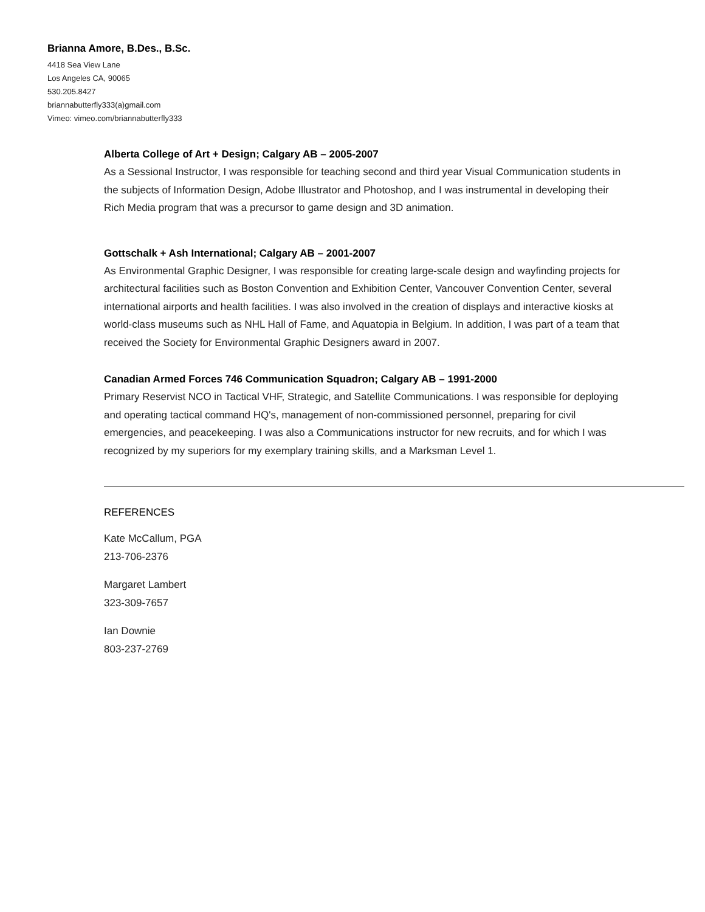Brianna Amore, B.Des., B.Sc.
4418 Sea View Lane
Los Angeles CA, 90065
530.205.8427
briannabutterfly333(a)gmail.com
Vimeo: vimeo.com/briannabutterfly333
Alberta College of Art + Design; Calgary AB – 2005-2007
As a Sessional Instructor, I was responsible for teaching second and third year Visual Communication students in the subjects of Information Design, Adobe Illustrator and Photoshop, and I was instrumental in developing their Rich Media program that was a precursor to game design and 3D animation.
Gottschalk + Ash International; Calgary AB – 2001-2007
As Environmental Graphic Designer, I was responsible for creating large-scale design and wayfinding projects for architectural facilities such as Boston Convention and Exhibition Center, Vancouver Convention Center, several international airports and health facilities. I was also involved in the creation of displays and interactive kiosks at world-class museums such as NHL Hall of Fame, and Aquatopia in Belgium. In addition, I was part of a team that received the Society for Environmental Graphic Designers award in 2007.
Canadian Armed Forces 746 Communication Squadron; Calgary AB – 1991-2000
Primary Reservist NCO in Tactical VHF, Strategic, and Satellite Communications. I was responsible for deploying and operating tactical command HQ's, management of non-commissioned personnel, preparing for civil emergencies, and peacekeeping. I was also a Communications instructor for new recruits, and for which I was recognized by my superiors for my exemplary training skills, and a Marksman Level 1.
REFERENCES
Kate McCallum, PGA
213-706-2376
Margaret Lambert
323-309-7657
Ian Downie
803-237-2769